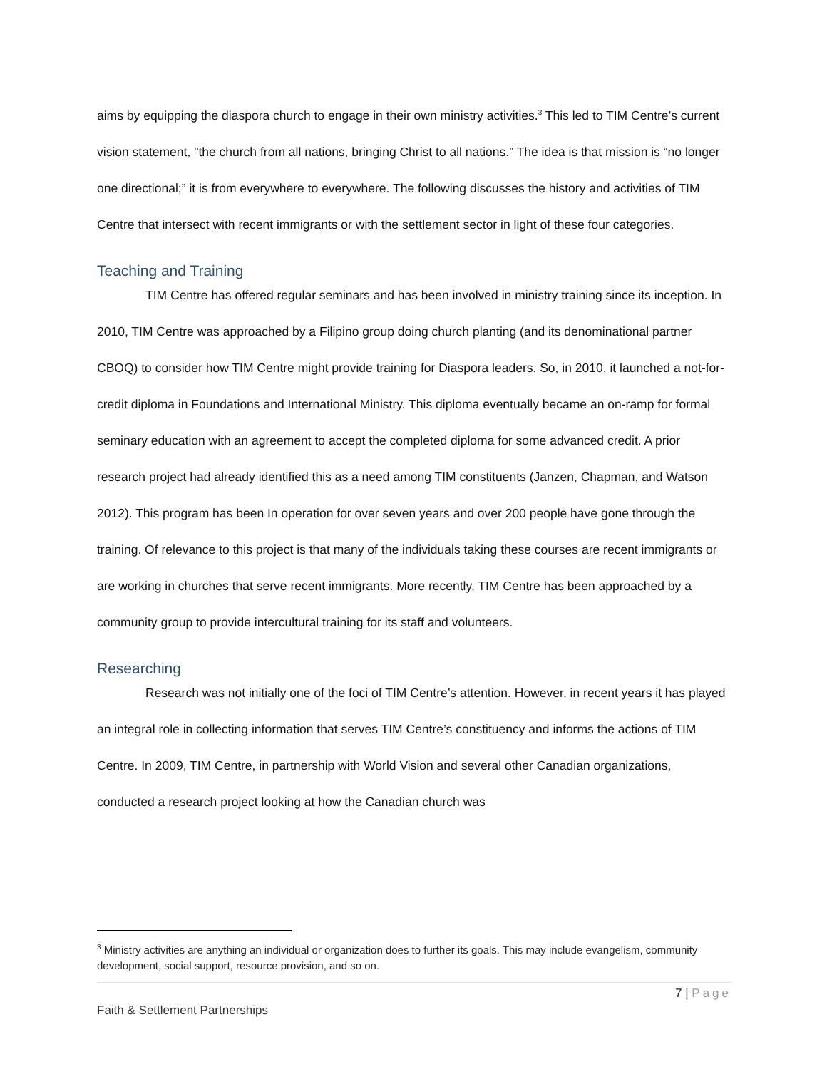aims by equipping the diaspora church to engage in their own ministry activities.<sup>3</sup> This led to TIM Centre’s current vision statement, "the church from all nations, bringing Christ to all nations.” The idea is that mission is “no longer one directional;” it is from everywhere to everywhere. The following discusses the history and activities of TIM Centre that intersect with recent immigrants or with the settlement sector in light of these four categories.
Teaching and Training
TIM Centre has offered regular seminars and has been involved in ministry training since its inception. In 2010, TIM Centre was approached by a Filipino group doing church planting (and its denominational partner CBOQ) to consider how TIM Centre might provide training for Diaspora leaders. So, in 2010, it launched a not-for-credit diploma in Foundations and International Ministry. This diploma eventually became an on-ramp for formal seminary education with an agreement to accept the completed diploma for some advanced credit. A prior research project had already identified this as a need among TIM constituents (Janzen, Chapman, and Watson 2012). This program has been In operation for over seven years and over 200 people have gone through the training. Of relevance to this project is that many of the individuals taking these courses are recent immigrants or are working in churches that serve recent immigrants. More recently, TIM Centre has been approached by a community group to provide intercultural training for its staff and volunteers.
Researching
Research was not initially one of the foci of TIM Centre’s attention. However, in recent years it has played an integral role in collecting information that serves TIM Centre’s constituency and informs the actions of TIM Centre. In 2009, TIM Centre, in partnership with World Vision and several other Canadian organizations, conducted a research project looking at how the Canadian church was
<sup>3</sup> Ministry activities are anything an individual or organization does to further its goals. This may include evangelism, community development, social support, resource provision, and so on.
7 | Page
Faith & Settlement Partnerships